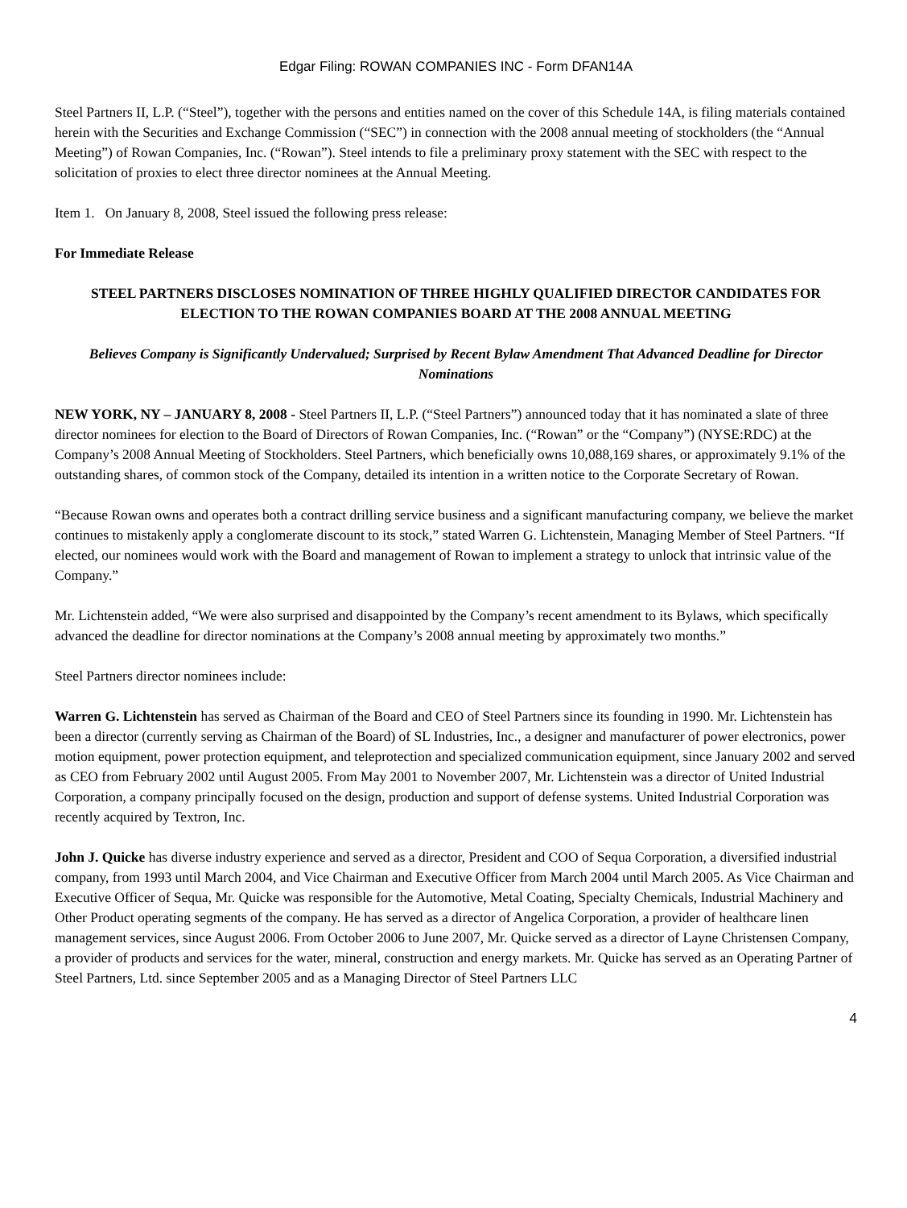Edgar Filing: ROWAN COMPANIES INC - Form DFAN14A
Steel Partners II, L.P. (“Steel”), together with the persons and entities named on the cover of this Schedule 14A, is filing materials contained herein with the Securities and Exchange Commission (“SEC”) in connection with the 2008 annual meeting of stockholders (the “Annual Meeting”) of Rowan Companies, Inc. (“Rowan”). Steel intends to file a preliminary proxy statement with the SEC with respect to the solicitation of proxies to elect three director nominees at the Annual Meeting.
Item 1. On January 8, 2008, Steel issued the following press release:
For Immediate Release
STEEL PARTNERS DISCLOSES NOMINATION OF THREE HIGHLY QUALIFIED DIRECTOR CANDIDATES FOR ELECTION TO THE ROWAN COMPANIES BOARD AT THE 2008 ANNUAL MEETING
Believes Company is Significantly Undervalued; Surprised by Recent Bylaw Amendment That Advanced Deadline for Director Nominations
NEW YORK, NY – JANUARY 8, 2008 - Steel Partners II, L.P. (“Steel Partners”) announced today that it has nominated a slate of three director nominees for election to the Board of Directors of Rowan Companies, Inc. (“Rowan” or the “Company”) (NYSE:RDC) at the Company’s 2008 Annual Meeting of Stockholders. Steel Partners, which beneficially owns 10,088,169 shares, or approximately 9.1% of the outstanding shares, of common stock of the Company, detailed its intention in a written notice to the Corporate Secretary of Rowan.
“Because Rowan owns and operates both a contract drilling service business and a significant manufacturing company, we believe the market continues to mistakenly apply a conglomerate discount to its stock,” stated Warren G. Lichtenstein, Managing Member of Steel Partners. “If elected, our nominees would work with the Board and management of Rowan to implement a strategy to unlock that intrinsic value of the Company.”
Mr. Lichtenstein added, “We were also surprised and disappointed by the Company’s recent amendment to its Bylaws, which specifically advanced the deadline for director nominations at the Company’s 2008 annual meeting by approximately two months.”
Steel Partners director nominees include:
Warren G. Lichtenstein has served as Chairman of the Board and CEO of Steel Partners since its founding in 1990. Mr. Lichtenstein has been a director (currently serving as Chairman of the Board) of SL Industries, Inc., a designer and manufacturer of power electronics, power motion equipment, power protection equipment, and teleprotection and specialized communication equipment, since January 2002 and served as CEO from February 2002 until August 2005. From May 2001 to November 2007, Mr. Lichtenstein was a director of United Industrial Corporation, a company principally focused on the design, production and support of defense systems. United Industrial Corporation was recently acquired by Textron, Inc.
John J. Quicke has diverse industry experience and served as a director, President and COO of Sequa Corporation, a diversified industrial company, from 1993 until March 2004, and Vice Chairman and Executive Officer from March 2004 until March 2005. As Vice Chairman and Executive Officer of Sequa, Mr. Quicke was responsible for the Automotive, Metal Coating, Specialty Chemicals, Industrial Machinery and Other Product operating segments of the company. He has served as a director of Angelica Corporation, a provider of healthcare linen management services, since August 2006. From October 2006 to June 2007, Mr. Quicke served as a director of Layne Christensen Company, a provider of products and services for the water, mineral, construction and energy markets. Mr. Quicke has served as an Operating Partner of Steel Partners, Ltd. since September 2005 and as a Managing Director of Steel Partners LLC
4